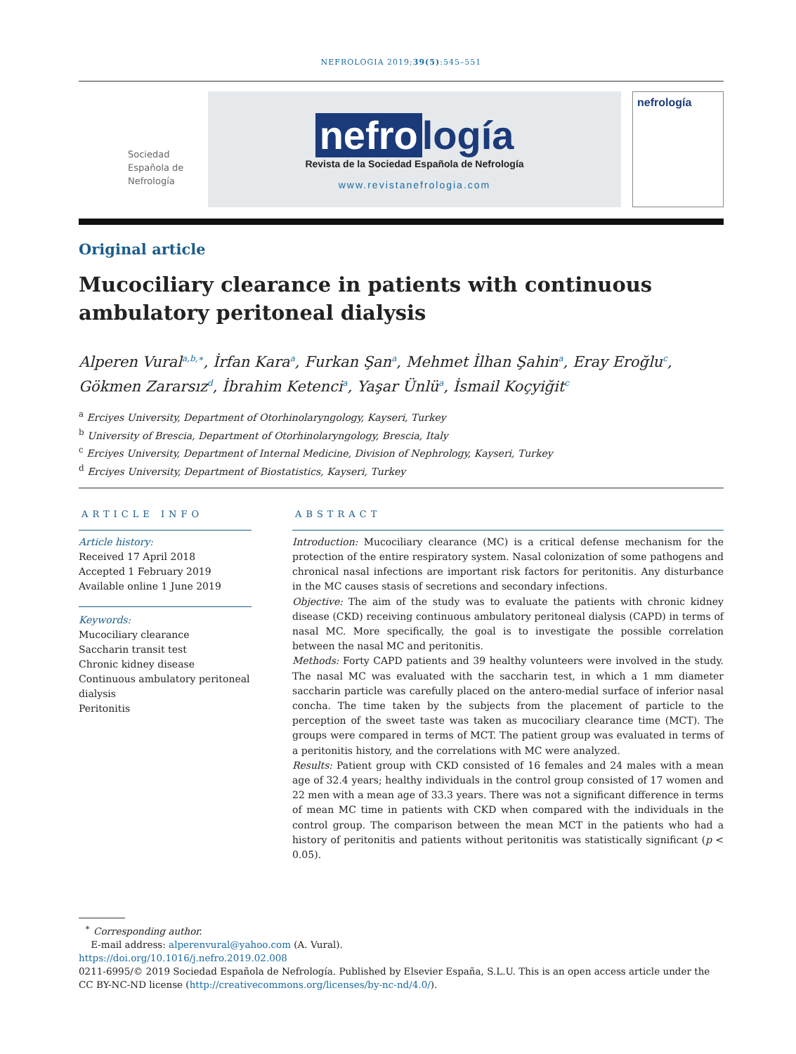NEFROLOGIA 2019;39(5):545–551
Sociedad Española de Nefrología
nefro logía
Revista de la Sociedad Española de Nefrología
www.revistanefrologia.com
nefrología
Original article
Mucociliary clearance in patients with continuous ambulatory peritoneal dialysis
Alperen Vural<sup>a,b,∗</sup>, İrfan Kara<sup>a</sup>, Furkan Şan<sup>a</sup>, Mehmet İlhan Şahin<sup>a</sup>, Eray Eroğlu<sup>c</sup>, Gökmen Zararsız<sup>d</sup>, İbrahim Ketenci<sup>a</sup>, Yaşar Ünlü<sup>a</sup>, İsmail Koçyiğit<sup>c</sup>
<sup>a</sup> Erciyes University, Department of Otorhinolaryngology, Kayseri, Turkey
<sup>b</sup> University of Brescia, Department of Otorhinolaryngology, Brescia, Italy
<sup>c</sup> Erciyes University, Department of Internal Medicine, Division of Nephrology, Kayseri, Turkey
<sup>d</sup> Erciyes University, Department of Biostatistics, Kayseri, Turkey
ARTICLE INFO
Article history:
Received 17 April 2018
Accepted 1 February 2019
Available online 1 June 2019
Keywords:
Mucociliary clearance
Saccharin transit test
Chronic kidney disease
Continuous ambulatory peritoneal dialysis
Peritonitis
ABSTRACT
Introduction: Mucociliary clearance (MC) is a critical defense mechanism for the protection of the entire respiratory system. Nasal colonization of some pathogens and chronical nasal infections are important risk factors for peritonitis. Any disturbance in the MC causes stasis of secretions and secondary infections.
Objective: The aim of the study was to evaluate the patients with chronic kidney disease (CKD) receiving continuous ambulatory peritoneal dialysis (CAPD) in terms of nasal MC. More specifically, the goal is to investigate the possible correlation between the nasal MC and peritonitis.
Methods: Forty CAPD patients and 39 healthy volunteers were involved in the study. The nasal MC was evaluated with the saccharin test, in which a 1 mm diameter saccharin particle was carefully placed on the antero-medial surface of inferior nasal concha. The time taken by the subjects from the placement of particle to the perception of the sweet taste was taken as mucociliary clearance time (MCT). The groups were compared in terms of MCT. The patient group was evaluated in terms of a peritonitis history, and the correlations with MC were analyzed.
Results: Patient group with CKD consisted of 16 females and 24 males with a mean age of 32.4 years; healthy individuals in the control group consisted of 17 women and 22 men with a mean age of 33.3 years. There was not a significant difference in terms of mean MC time in patients with CKD when compared with the individuals in the control group. The comparison between the mean MCT in the patients who had a history of peritonitis and patients without peritonitis was statistically significant (p < 0.05).
<sup>∗</sup> Corresponding author.
E-mail address: alperenvural@yahoo.com (A. Vural).
https://doi.org/10.1016/j.nefro.2019.02.008
0211-6995/© 2019 Sociedad Española de Nefrología. Published by Elsevier España, S.L.U. This is an open access article under the CC BY-NC-ND license (http://creativecommons.org/licenses/by-nc-nd/4.0/).